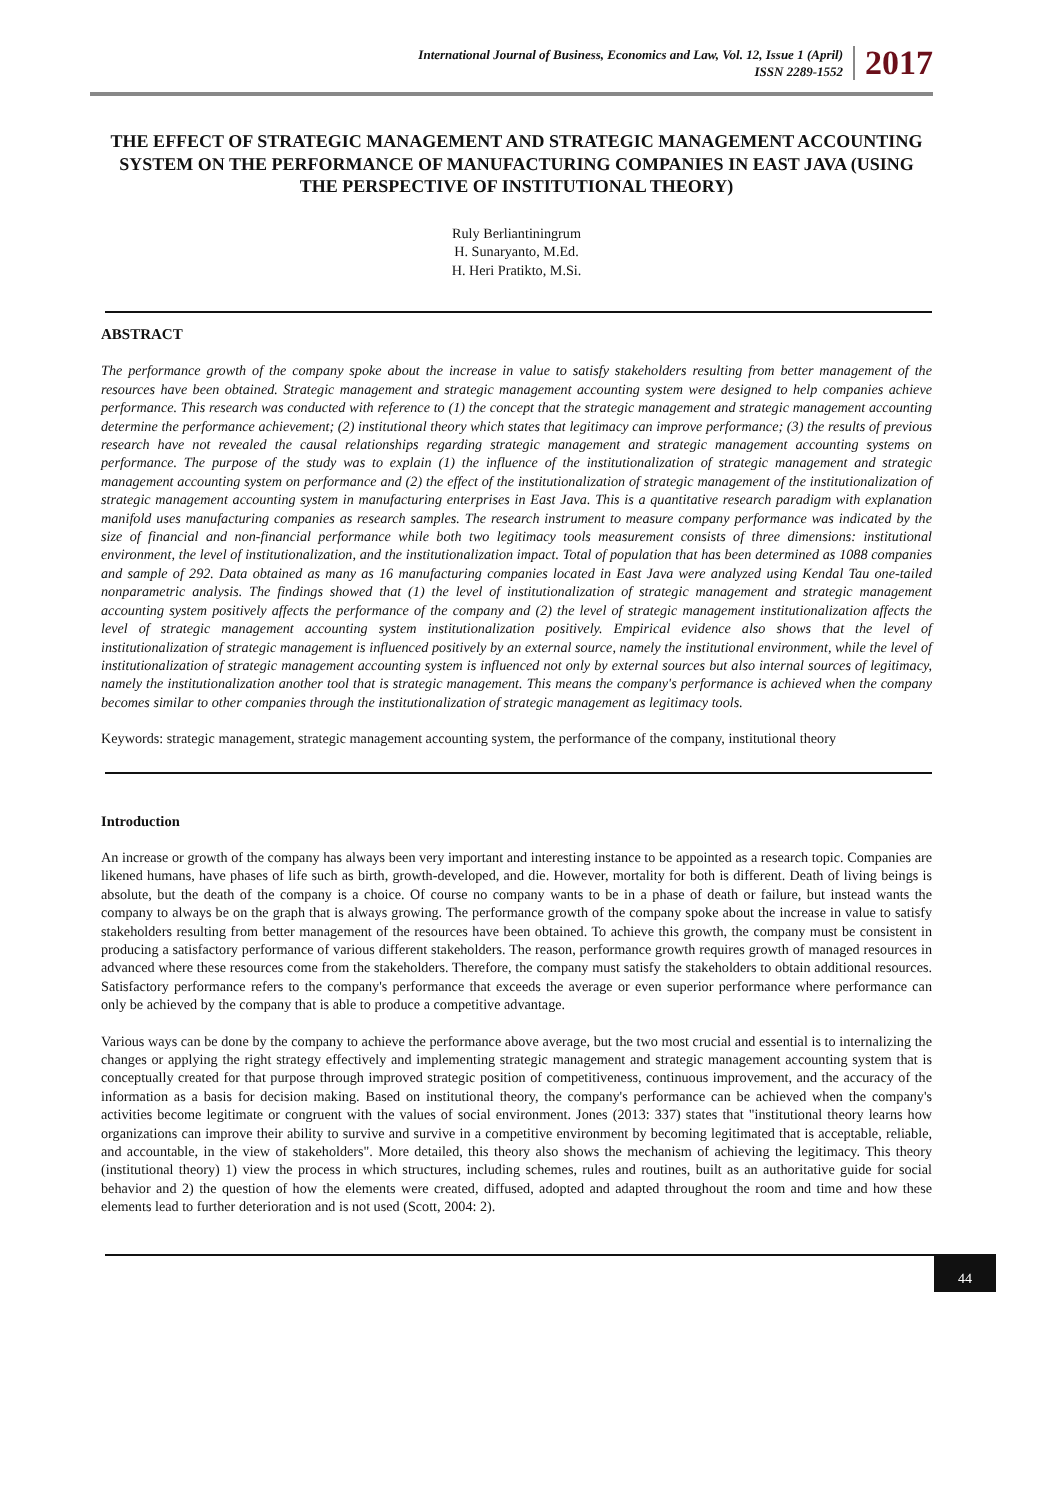International Journal of Business, Economics and Law, Vol. 12, Issue 1 (April)
ISSN 2289-1552
2017
THE EFFECT OF STRATEGIC MANAGEMENT AND STRATEGIC MANAGEMENT ACCOUNTING SYSTEM ON THE PERFORMANCE OF MANUFACTURING COMPANIES IN EAST JAVA (USING THE PERSPECTIVE OF INSTITUTIONAL THEORY)
Ruly Berliantiningrum
H. Sunaryanto, M.Ed.
H. Heri Pratikto, M.Si.
ABSTRACT
The performance growth of the company spoke about the increase in value to satisfy stakeholders resulting from better management of the resources have been obtained. Strategic management and strategic management accounting system were designed to help companies achieve performance. This research was conducted with reference to (1) the concept that the strategic management and strategic management accounting determine the performance achievement; (2) institutional theory which states that legitimacy can improve performance; (3) the results of previous research have not revealed the causal relationships regarding strategic management and strategic management accounting systems on performance. The purpose of the study was to explain (1) the influence of the institutionalization of strategic management and strategic management accounting system on performance and (2) the effect of the institutionalization of strategic management of the institutionalization of strategic management accounting system in manufacturing enterprises in East Java. This is a quantitative research paradigm with explanation manifold uses manufacturing companies as research samples. The research instrument to measure company performance was indicated by the size of financial and non-financial performance while both two legitimacy tools measurement consists of three dimensions: institutional environment, the level of institutionalization, and the institutionalization impact. Total of population that has been determined as 1088 companies and sample of 292. Data obtained as many as 16 manufacturing companies located in East Java were analyzed using Kendal Tau one-tailed nonparametric analysis. The findings showed that (1) the level of institutionalization of strategic management and strategic management accounting system positively affects the performance of the company and (2) the level of strategic management institutionalization affects the level of strategic management accounting system institutionalization positively. Empirical evidence also shows that the level of institutionalization of strategic management is influenced positively by an external source, namely the institutional environment, while the level of institutionalization of strategic management accounting system is influenced not only by external sources but also internal sources of legitimacy, namely the institutionalization another tool that is strategic management. This means the company's performance is achieved when the company becomes similar to other companies through the institutionalization of strategic management as legitimacy tools.
Keywords: strategic management, strategic management accounting system, the performance of the company, institutional theory
Introduction
An increase or growth of the company has always been very important and interesting instance to be appointed as a research topic. Companies are likened humans, have phases of life such as birth, growth-developed, and die. However, mortality for both is different. Death of living beings is absolute, but the death of the company is a choice. Of course no company wants to be in a phase of death or failure, but instead wants the company to always be on the graph that is always growing. The performance growth of the company spoke about the increase in value to satisfy stakeholders resulting from better management of the resources have been obtained. To achieve this growth, the company must be consistent in producing a satisfactory performance of various different stakeholders. The reason, performance growth requires growth of managed resources in advanced where these resources come from the stakeholders. Therefore, the company must satisfy the stakeholders to obtain additional resources. Satisfactory performance refers to the company's performance that exceeds the average or even superior performance where performance can only be achieved by the company that is able to produce a competitive advantage.
Various ways can be done by the company to achieve the performance above average, but the two most crucial and essential is to internalizing the changes or applying the right strategy effectively and implementing strategic management and strategic management accounting system that is conceptually created for that purpose through improved strategic position of competitiveness, continuous improvement, and the accuracy of the information as a basis for decision making. Based on institutional theory, the company's performance can be achieved when the company's activities become legitimate or congruent with the values of social environment. Jones (2013: 337) states that "institutional theory learns how organizations can improve their ability to survive and survive in a competitive environment by becoming legitimated that is acceptable, reliable, and accountable, in the view of stakeholders". More detailed, this theory also shows the mechanism of achieving the legitimacy. This theory (institutional theory) 1) view the process in which structures, including schemes, rules and routines, built as an authoritative guide for social behavior and 2) the question of how the elements were created, diffused, adopted and adapted throughout the room and time and how these elements lead to further deterioration and is not used (Scott, 2004: 2).
44